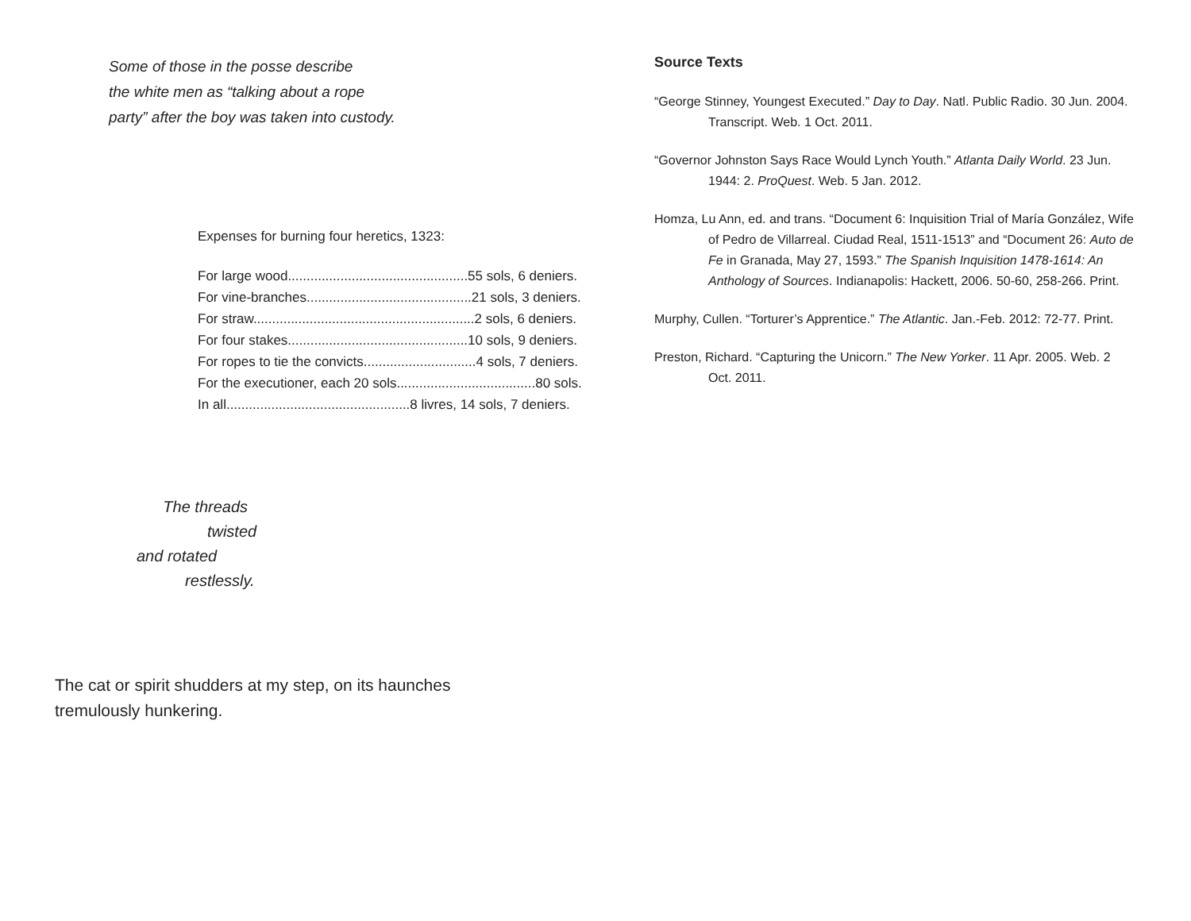Some of those in the posse describe
the white men as “talking about a rope
party” after the boy was taken into custody.
Expenses for burning four heretics, 1323:
| For large wood................................................55 sols, 6 deniers. |
| For vine-branches............................................21 sols, 3 deniers. |
| For straw...........................................................2 sols, 6 deniers. |
| For four stakes................................................10 sols, 9 deniers. |
| For ropes to tie the convicts..............................4 sols, 7 deniers. |
| For the executioner, each 20 sols.....................................80 sols. |
| In all.................................................8 livres, 14 sols, 7 deniers. |
The threads
twisted
and rotated
restlessly.
The cat or spirit shudders at my step, on its haunches
tremulously hunkering.
Source Texts
“George Stinney, Youngest Executed.” Day to Day. Natl. Public Radio. 30 Jun. 2004. Transcript. Web. 1 Oct. 2011.
“Governor Johnston Says Race Would Lynch Youth.” Atlanta Daily World. 23 Jun. 1944: 2. ProQuest. Web. 5 Jan. 2012.
Homza, Lu Ann, ed. and trans. “Document 6: Inquisition Trial of María González, Wife of Pedro de Villarreal. Ciudad Real, 1511-1513” and “Document 26: Auto de Fe in Granada, May 27, 1593.” The Spanish Inquisition 1478-1614: An Anthology of Sources. Indianapolis: Hackett, 2006. 50-60, 258-266. Print.
Murphy, Cullen. “Torturer’s Apprentice.” The Atlantic. Jan.-Feb. 2012: 72-77. Print.
Preston, Richard. “Capturing the Unicorn.” The New Yorker. 11 Apr. 2005. Web. 2 Oct. 2011.